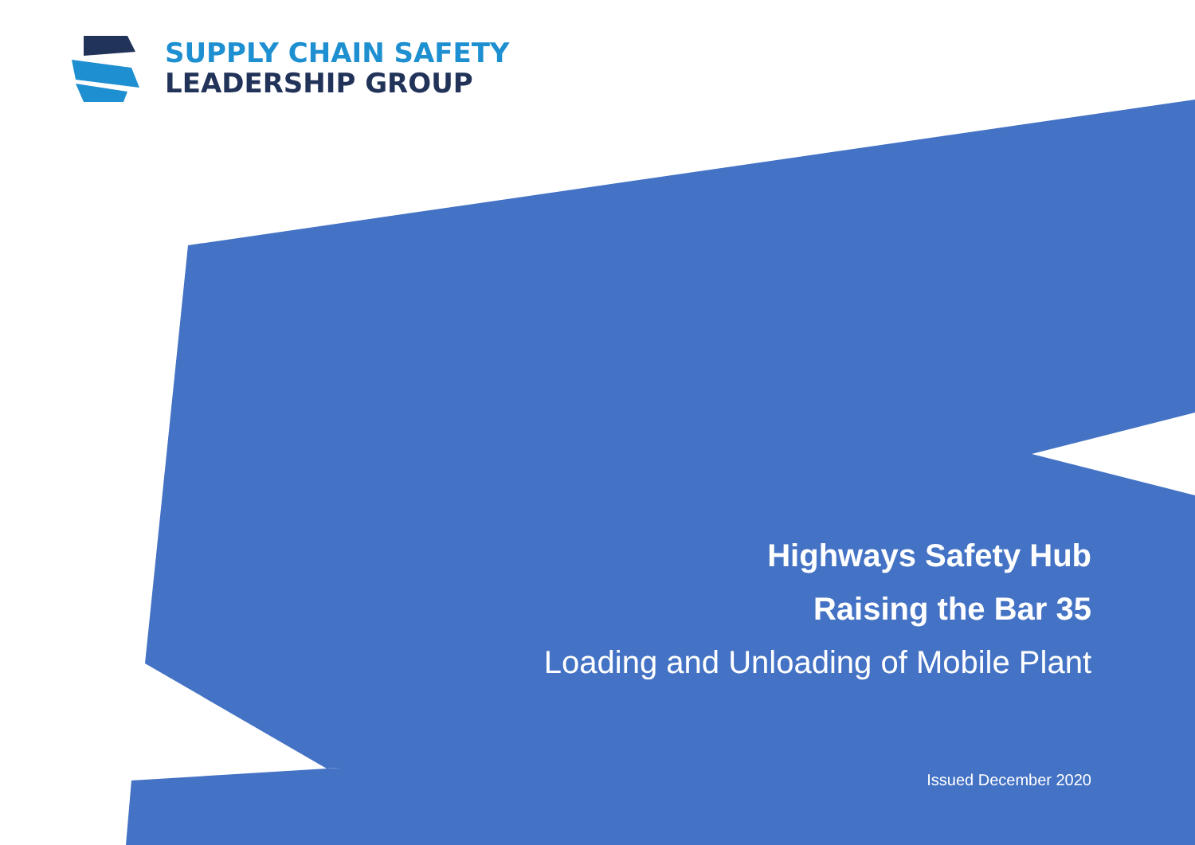SUPPLY CHAIN SAFETY
LEADERSHIP GROUP
Highways Safety Hub
Raising the Bar 35
Loading and Unloading of Mobile Plant
Issued December 2020